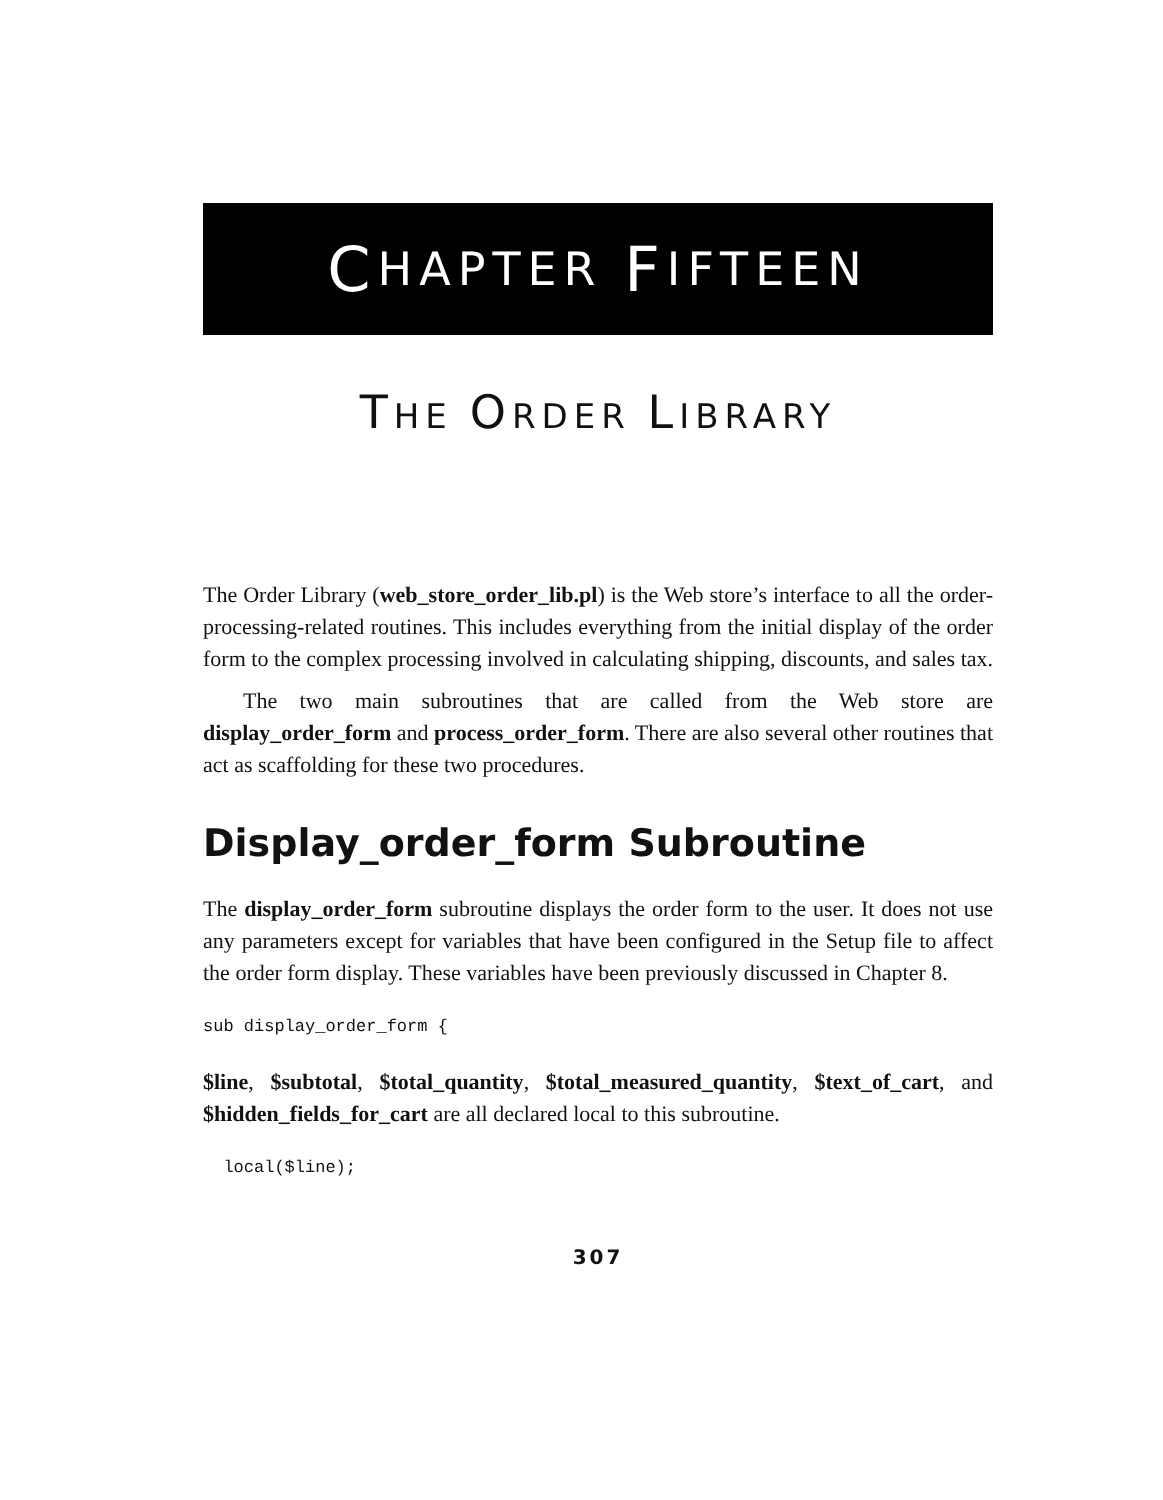C HAPTER F IFTEEN
THE ORDER LIBRARY
The Order Library (web_store_order_lib.pl) is the Web store’s interface to all the order-processing-related routines. This includes everything from the initial display of the order form to the complex processing involved in calculating shipping, discounts, and sales tax.
The two main subroutines that are called from the Web store are display_order_form and process_order_form. There are also several other routines that act as scaffolding for these two procedures.
Display_order_form Subroutine
The display_order_form subroutine displays the order form to the user. It does not use any parameters except for variables that have been configured in the Setup file to affect the order form display. These variables have been previously discussed in Chapter 8.
sub display_order_form {
$line, $subtotal, $total_quantity, $total_measured_quantity, $text_of_cart, and $hidden_fields_for_cart are all declared local to this subroutine.
  local($line);
307